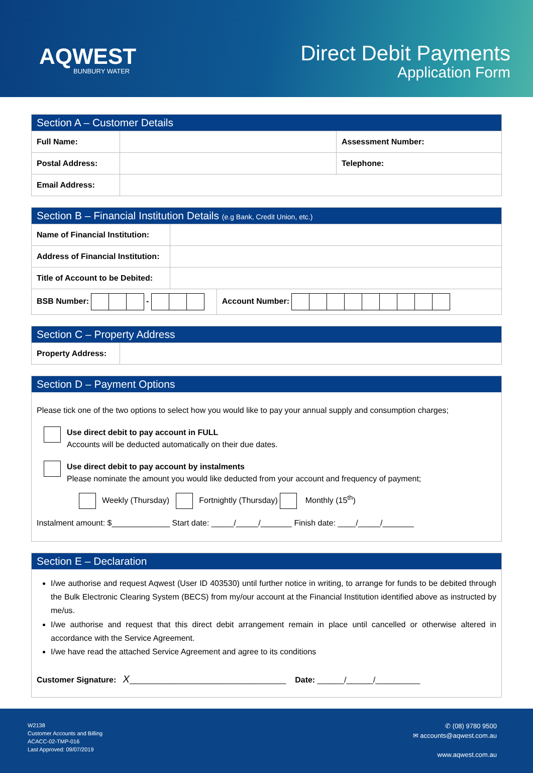AQWEST
BUNBURY WATER
Direct Debit Payments
Application Form
| Section A – Customer Details | | |
| --- | --- | --- |
| Full Name: | | Assessment Number: |
| Postal Address: | | Telephone: |
| Email Address: | | |
| Section B – Financial Institution Details (e.g Bank, Credit Union, etc.) | | |
| --- | --- | --- |
| Name of Financial Institution: | | |
| Address of Financial Institution: | | |
| Title of Account to be Debited: | | |
| BSB Number: - | | Account Number: |
| Section C – Property Address | |
| --- | --- |
| Property Address: | |
| Section D – Payment Options |
| --- |
| Please tick one of the two options to select how you would like to pay your annual supply and consumption charges; Use direct debit to pay account in FULL Accounts will be deducted automatically on their due dates. Use direct debit to pay account by instalments Please nominate the amount you would like deducted from your account and frequency of payment; Weekly (Thursday) Fortnightly (Thursday) Monthly (15<sup>th</sup>) Instalment amount: $_____________ Start date: _____/_____/_______ Finish date: ____/_____/_______ |
| Section E – Declaration |
| --- |
| I/we authorise and request Aqwest (User ID 403530) until further notice in writing, to arrange for funds to be debited through the Bulk Electronic Clearing System (BECS) from my/our account at the Financial Institution identified above as instructed by me/us. I/we authorise and request that this direct debit arrangement remain in place until cancelled or otherwise altered in accordance with the Service Agreement. I/we have read the attached Service Agreement and agree to its conditions Customer Signature: X ___________________________________ Date: ______/______/__________ |
W2138
Customer Accounts and Billing
ACACC-02-TMP-016
Last Approved: 09/07/2019
✆ (08) 9780 9500
✉ accounts@aqwest.com.au
www.aqwest.com.au